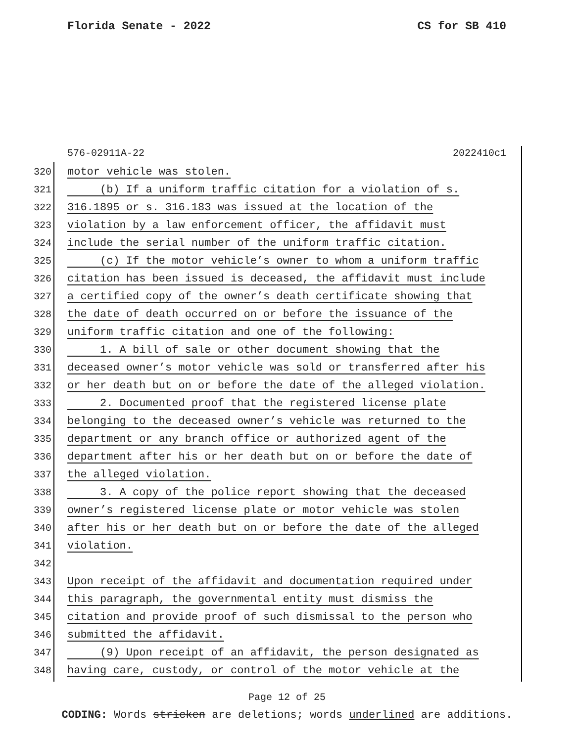Florida Senate - 2022 CS for SB 410
576-02911A-22 2022410c1
320 motor vehicle was stolen.
321 (b) If a uniform traffic citation for a violation of s.
322 316.1895 or s. 316.183 was issued at the location of the
323 violation by a law enforcement officer, the affidavit must
324 include the serial number of the uniform traffic citation.
325 (c) If the motor vehicle’s owner to whom a uniform traffic
326 citation has been issued is deceased, the affidavit must include
327 a certified copy of the owner’s death certificate showing that
328 the date of death occurred on or before the issuance of the
329 uniform traffic citation and one of the following:
330 1. A bill of sale or other document showing that the
331 deceased owner’s motor vehicle was sold or transferred after his
332 or her death but on or before the date of the alleged violation.
333 2. Documented proof that the registered license plate
334 belonging to the deceased owner’s vehicle was returned to the
335 department or any branch office or authorized agent of the
336 department after his or her death but on or before the date of
337 the alleged violation.
338 3. A copy of the police report showing that the deceased
339 owner’s registered license plate or motor vehicle was stolen
340 after his or her death but on or before the date of the alleged
341 violation.
342
343 Upon receipt of the affidavit and documentation required under
344 this paragraph, the governmental entity must dismiss the
345 citation and provide proof of such dismissal to the person who
346 submitted the affidavit.
347 (9) Upon receipt of an affidavit, the person designated as
348 having care, custody, or control of the motor vehicle at the
Page 12 of 25
CODING: Words stricken are deletions; words underlined are additions.